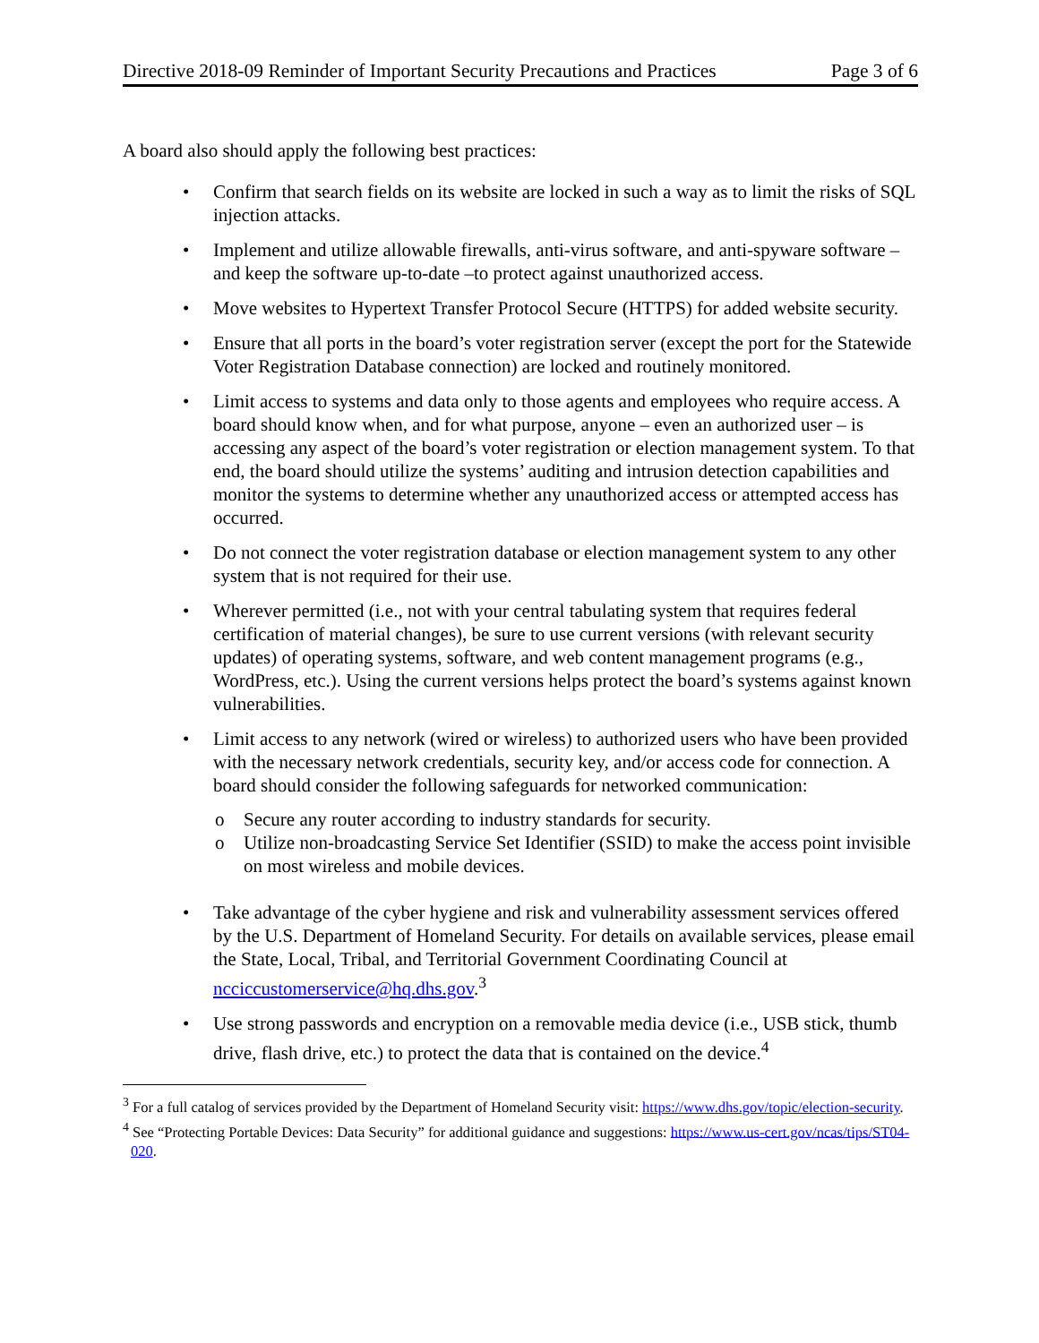Directive 2018-09 Reminder of Important Security Precautions and Practices Page 3 of 6
A board also should apply the following best practices:
• Confirm that search fields on its website are locked in such a way as to limit the risks of SQL injection attacks.
• Implement and utilize allowable firewalls, anti-virus software, and anti-spyware software – and keep the software up-to-date –to protect against unauthorized access.
• Move websites to Hypertext Transfer Protocol Secure (HTTPS) for added website security.
• Ensure that all ports in the board’s voter registration server (except the port for the Statewide Voter Registration Database connection) are locked and routinely monitored.
• Limit access to systems and data only to those agents and employees who require access. A board should know when, and for what purpose, anyone – even an authorized user – is accessing any aspect of the board’s voter registration or election management system. To that end, the board should utilize the systems’ auditing and intrusion detection capabilities and monitor the systems to determine whether any unauthorized access or attempted access has occurred.
• Do not connect the voter registration database or election management system to any other system that is not required for their use.
• Wherever permitted (i.e., not with your central tabulating system that requires federal certification of material changes), be sure to use current versions (with relevant security updates) of operating systems, software, and web content management programs (e.g., WordPress, etc.). Using the current versions helps protect the board’s systems against known vulnerabilities.
• Limit access to any network (wired or wireless) to authorized users who have been provided with the necessary network credentials, security key, and/or access code for connection. A board should consider the following safeguards for networked communication:
o Secure any router according to industry standards for security.
o Utilize non-broadcasting Service Set Identifier (SSID) to make the access point invisible on most wireless and mobile devices.
• Take advantage of the cyber hygiene and risk and vulnerability assessment services offered by the U.S. Department of Homeland Security. For details on available services, please email the State, Local, Tribal, and Territorial Government Coordinating Council at ncciccustomerservice@hq.dhs.gov.<sup>3</sup>
• Use strong passwords and encryption on a removable media device (i.e., USB stick, thumb drive, flash drive, etc.) to protect the data that is contained on the device.<sup>4</sup>
<sup>3</sup> For a full catalog of services provided by the Department of Homeland Security visit: https://www.dhs.gov/topic/election-security.
<sup>4</sup> See “Protecting Portable Devices: Data Security” for additional guidance and suggestions: https://www.us-cert.gov/ncas/tips/ST04-020.